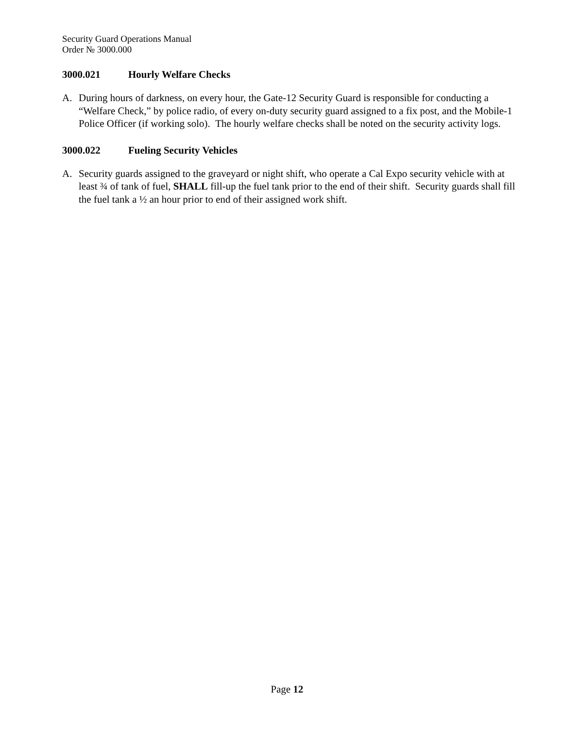Security Guard Operations Manual
Order № 3000.000
3000.021 Hourly Welfare Checks
A. During hours of darkness, on every hour, the Gate-12 Security Guard is responsible for conducting a “Welfare Check,” by police radio, of every on-duty security guard assigned to a fix post, and the Mobile-1 Police Officer (if working solo). The hourly welfare checks shall be noted on the security activity logs.
3000.022 Fueling Security Vehicles
A. Security guards assigned to the graveyard or night shift, who operate a Cal Expo security vehicle with at least ¾ of tank of fuel, SHALL fill-up the fuel tank prior to the end of their shift. Security guards shall fill the fuel tank a ½ an hour prior to end of their assigned work shift.
Page 12